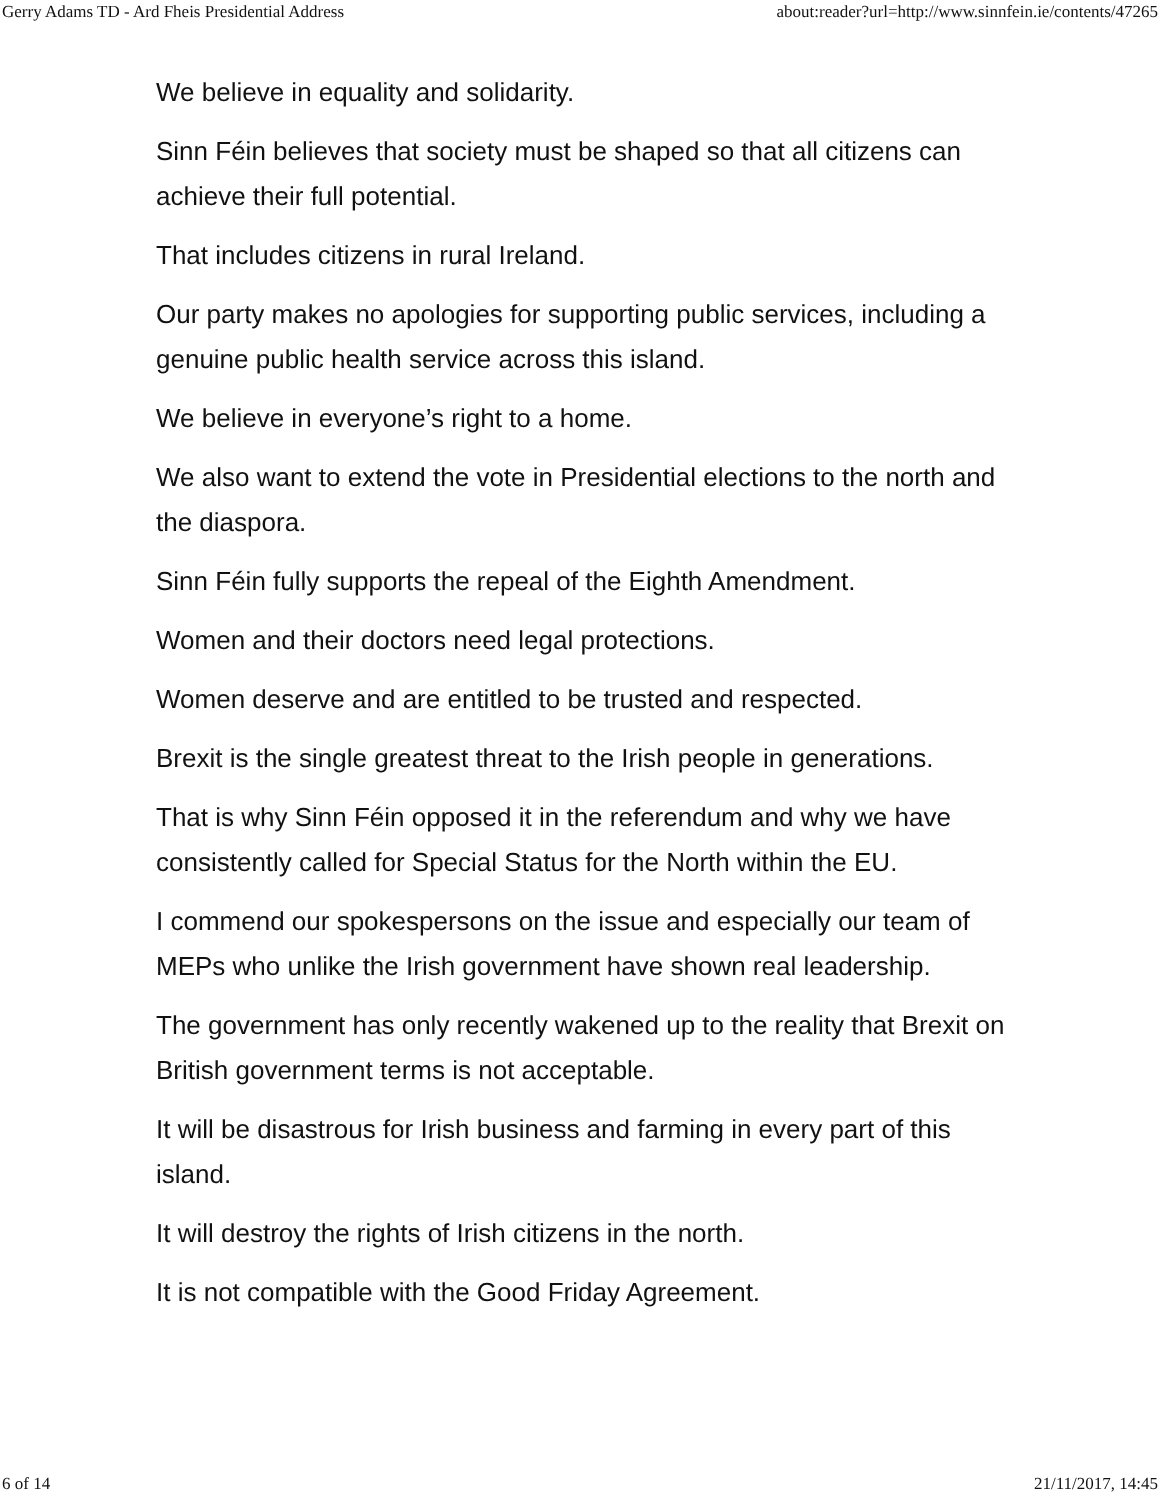Gerry Adams TD - Ard Fheis Presidential Address about:reader?url=http://www.sinnfein.ie/contents/47265
We believe in equality and solidarity.
Sinn Féin believes that society must be shaped so that all citizens can achieve their full potential.
That includes citizens in rural Ireland.
Our party makes no apologies for supporting public services, including a genuine public health service across this island.
We believe in everyone’s right to a home.
We also want to extend the vote in Presidential elections to the north and the diaspora.
Sinn Féin fully supports the repeal of the Eighth Amendment.
Women and their doctors need legal protections.
Women deserve and are entitled to be trusted and respected.
Brexit is the single greatest threat to the Irish people in generations.
That is why Sinn Féin opposed it in the referendum and why we have consistently called for Special Status for the North within the EU.
I commend our spokespersons on the issue and especially our team of MEPs who unlike the Irish government have shown real leadership.
The government has only recently wakened up to the reality that Brexit on British government terms is not acceptable.
It will be disastrous for Irish business and farming in every part of this island.
It will destroy the rights of Irish citizens in the north.
It is not compatible with the Good Friday Agreement.
6 of 14 21/11/2017, 14:45